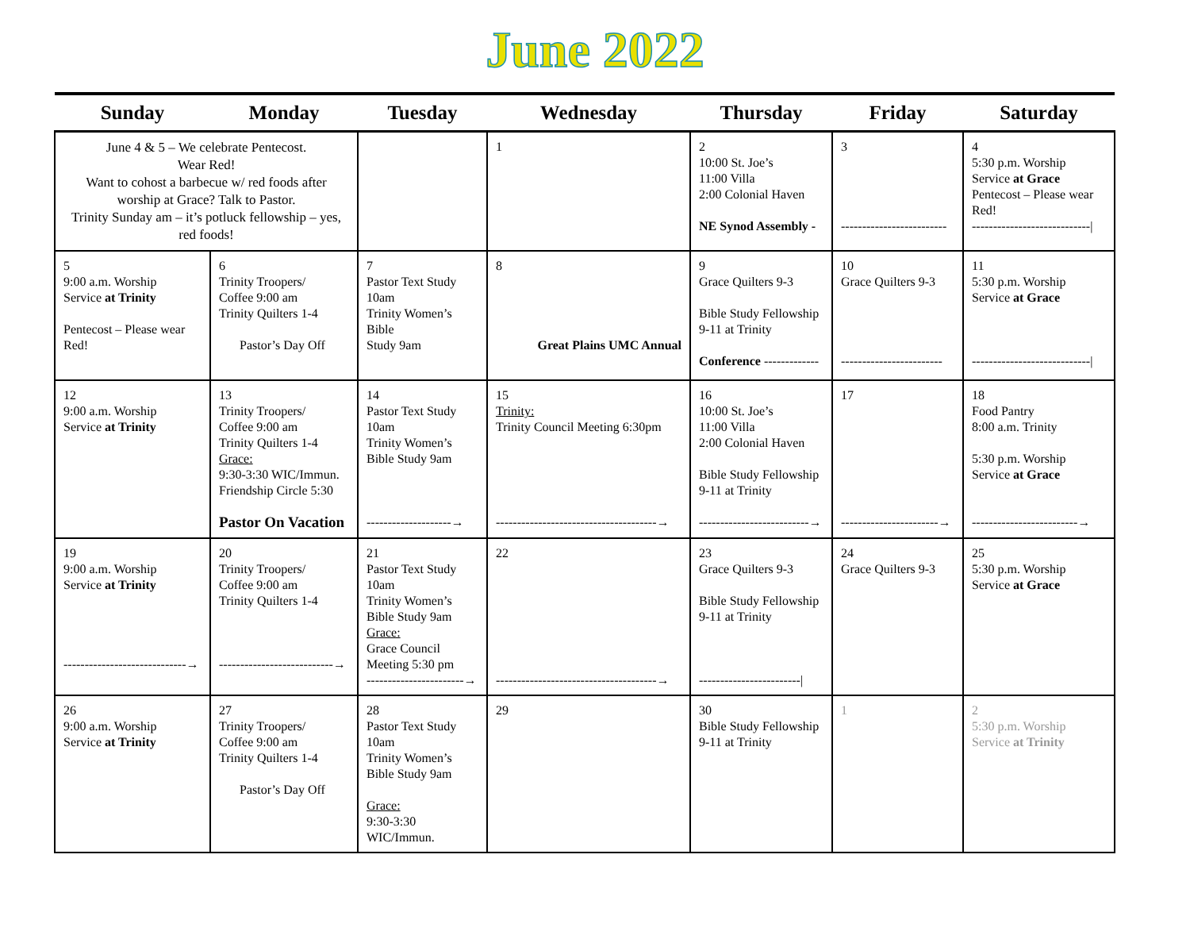June 2022
| Sunday | Monday | Tuesday | Wednesday | Thursday | Friday | Saturday |
| --- | --- | --- | --- | --- | --- | --- |
| June 4 & 5 – We celebrate Pentecost. Wear Red! Want to cohost a barbecue w/ red foods after worship at Grace? Talk to Pastor. Trinity Sunday am – it’s potluck fellowship – yes, red foods! | | | 1 | 2 10:00 St. Joe’s 11:00 Villa 2:00 Colonial Haven NE Synod Assembly - | 3 ------------------------- | 4 5:30 p.m. Worship Service at Grace Pentecost – Please wear Red! ----------------------------/ |
| 5 9:00 a.m. Worship Service at Trinity Pentecost – Please wear Red! | 6 Trinity Troopers/ Coffee 9:00 am Trinity Quilters 1-4 Pastor’s Day Off | 7 Pastor Text Study 10am Trinity Women’s Bible Study 9am | 8 Great Plains UMC Annual | 9 Grace Quilters 9-3 Bible Study Fellowship 9-11 at Trinity Conference ------------- | 10 Grace Quilters 9-3 ------------------------ | 11 5:30 p.m. Worship Service at Grace ----------------------------/ |
| 12 9:00 a.m. Worship Service at Trinity | 13 Trinity Troopers/ Coffee 9:00 am Trinity Quilters 1-4 Grace: 9:30-3:30 WIC/Immun. Friendship Circle 5:30 Pastor On Vacation | 14 Pastor Text Study 10am Trinity Women’s Bible Study 9am --------------------→ | 15 Trinity: Trinity Council Meeting 6:30pm --------------------------------------→ | 16 10:00 St. Joe’s 11:00 Villa 2:00 Colonial Haven Bible Study Fellowship 9-11 at Trinity --------------------------→ | 17 -----------------------→ | 18 Food Pantry 8:00 a.m. Trinity 5:30 p.m. Worship Service at Grace -------------------------→ |
| 19 9:00 a.m. Worship Service at Trinity -----------------------------→ | 20 Trinity Troopers/ Coffee 9:00 am Trinity Quilters 1-4 ---------------------------→ | 21 Pastor Text Study 10am Trinity Women’s Bible Study 9am Grace: Grace Council Meeting 5:30 pm -----------------------→ | 22 --------------------------------------→ | 23 Grace Quilters 9-3 Bible Study Fellowship 9-11 at Trinity ------------------------/ | 24 Grace Quilters 9-3 | 25 5:30 p.m. Worship Service at Grace |
| 26 9:00 a.m. Worship Service at Trinity | 27 Trinity Troopers/ Coffee 9:00 am Trinity Quilters 1-4 Pastor’s Day Off | 28 Pastor Text Study 10am Trinity Women’s Bible Study 9am Grace: 9:30-3:30 WIC/Immun. | 29 | 30 Bible Study Fellowship 9-11 at Trinity | 1 | 2 5:30 p.m. Worship Service at Trinity |